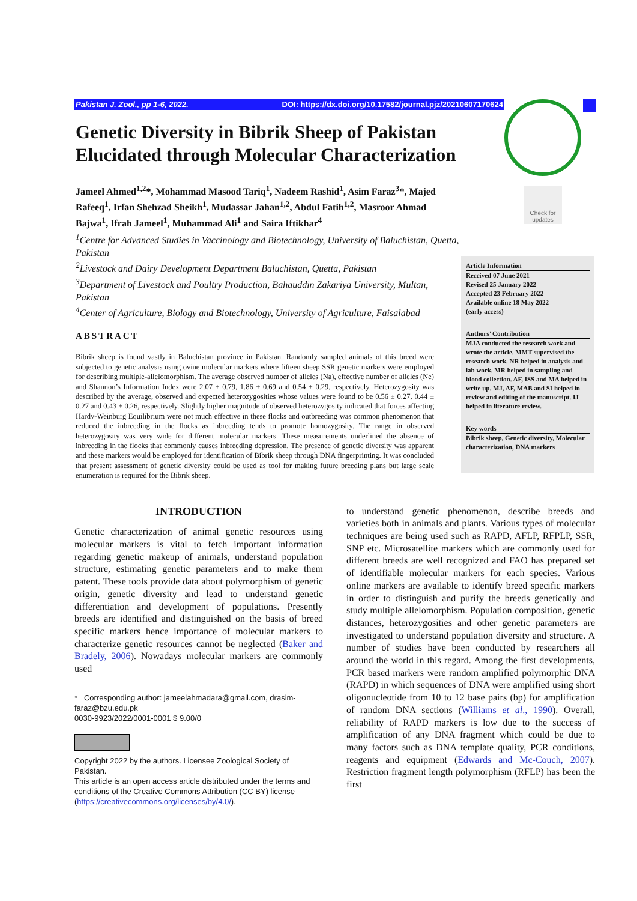Pakistan J. Zool., pp 1-6, 2022. DOI: https://dx.doi.org/10.17582/journal.pjz/20210607170624
Check for updates
Genetic Diversity in Bibrik Sheep of Pakistan Elucidated through Molecular Characterization
Jameel Ahmed<sup>1,2</sup>*, Mohammad Masood Tariq<sup>1</sup>, Nadeem Rashid<sup>1</sup>, Asim Faraz<sup>3</sup>*, Majed Rafeeq<sup>1</sup>, Irfan Shehzad Sheikh<sup>1</sup>, Mudassar Jahan<sup>1,2</sup>, Abdul Fatih<sup>1,2</sup>, Masroor Ahmad Bajwa<sup>1</sup>, Ifrah Jameel<sup>1</sup>, Muhammad Ali<sup>1</sup> and Saira Iftikhar<sup>4</sup>
<sup>1</sup> Centre for Advanced Studies in Vaccinology and Biotechnology, University of Baluchistan, Quetta, Pakistan
<sup>2</sup> Livestock and Dairy Development Department Baluchistan, Quetta, Pakistan
<sup>3</sup> Department of Livestock and Poultry Production, Bahauddin Zakariya University, Multan, Pakistan
<sup>4</sup> Center of Agriculture, Biology and Biotechnology, University of Agriculture, Faisalabad
Article Information
Received 07 June 2021
Revised 25 January 2022
Accepted 23 February 2022
Available online 18 May 2022
(early access)
Authors’ Contribution
MJA conducted the research work and wrote the article. MMT supervised the research work. NR helped in analysis and lab work. MR helped in sampling and blood collection. AF, ISS and MA helped in write up. MJ, AF, MAB and SI helped in review and editing of the manuscript. IJ helped in literature review.
Key words
Bibrik sheep, Genetic diversity, Molecular characterization, DNA markers
ABSTRACT
Bibrik sheep is found vastly in Baluchistan province in Pakistan. Randomly sampled animals of this breed were subjected to genetic analysis using ovine molecular markers where fifteen sheep SSR genetic markers were employed for describing multiple-allelomorphism. The average observed number of alleles (Na), effective number of alleles (Ne) and Shannon’s Information Index were 2.07 ± 0.79, 1.86 ± 0.69 and 0.54 ± 0.29, respectively. Heterozygosity was described by the average, observed and expected heterozygosities whose values were found to be 0.56 ± 0.27, 0.44 ± 0.27 and 0.43 ± 0.26, respectively. Slightly higher magnitude of observed heterozygosity indicated that forces affecting Hardy-Weinburg Equilibrium were not much effective in these flocks and outbreeding was common phenomenon that reduced the inbreeding in the flocks as inbreeding tends to promote homozygosity. The range in observed heterozygosity was very wide for different molecular markers. These measurements underlined the absence of inbreeding in the flocks that commonly causes inbreeding depression. The presence of genetic diversity was apparent and these markers would be employed for identification of Bibrik sheep through DNA fingerprinting. It was concluded that present assessment of genetic diversity could be used as tool for making future breeding plans but large scale enumeration is required for the Bibrik sheep.
INTRODUCTION
Genetic characterization of animal genetic resources using molecular markers is vital to fetch important information regarding genetic makeup of animals, understand population structure, estimating genetic parameters and to make them patent. These tools provide data about polymorphism of genetic origin, genetic diversity and lead to understand genetic differentiation and development of populations. Presently breeds are identified and distinguished on the basis of breed specific markers hence importance of molecular markers to characterize genetic resources cannot be neglected (Baker and Bradely, 2006). Nowadays molecular markers are commonly used
* Corresponding author: jameelahmadara@gmail.com, drasim-faraz@bzu.edu.pk
0030-9923/2022/0001-0001 $ 9.00/0
Copyright 2022 by the authors. Licensee Zoological Society of Pakistan.
This article is an open access article distributed under the terms and conditions of the Creative Commons Attribution (CC BY) license (https://creativecommons.org/licenses/by/4.0/).
to understand genetic phenomenon, describe breeds and varieties both in animals and plants. Various types of molecular techniques are being used such as RAPD, AFLP, RFPLP, SSR, SNP etc. Microsatellite markers which are commonly used for different breeds are well recognized and FAO has prepared set of identifiable molecular markers for each species. Various online markers are available to identify breed specific markers in order to distinguish and purify the breeds genetically and study multiple allelomorphism. Population composition, genetic distances, heterozygosities and other genetic parameters are investigated to understand population diversity and structure. A number of studies have been conducted by researchers all around the world in this regard. Among the first developments, PCR based markers were random amplified polymorphic DNA (RAPD) in which sequences of DNA were amplified using short oligonucleotide from 10 to 12 base pairs (bp) for amplification of random DNA sections (Williams et al., 1990). Overall, reliability of RAPD markers is low due to the success of amplification of any DNA fragment which could be due to many factors such as DNA template quality, PCR conditions, reagents and equipment (Edwards and Mc-Couch, 2007). Restriction fragment length polymorphism (RFLP) has been the first